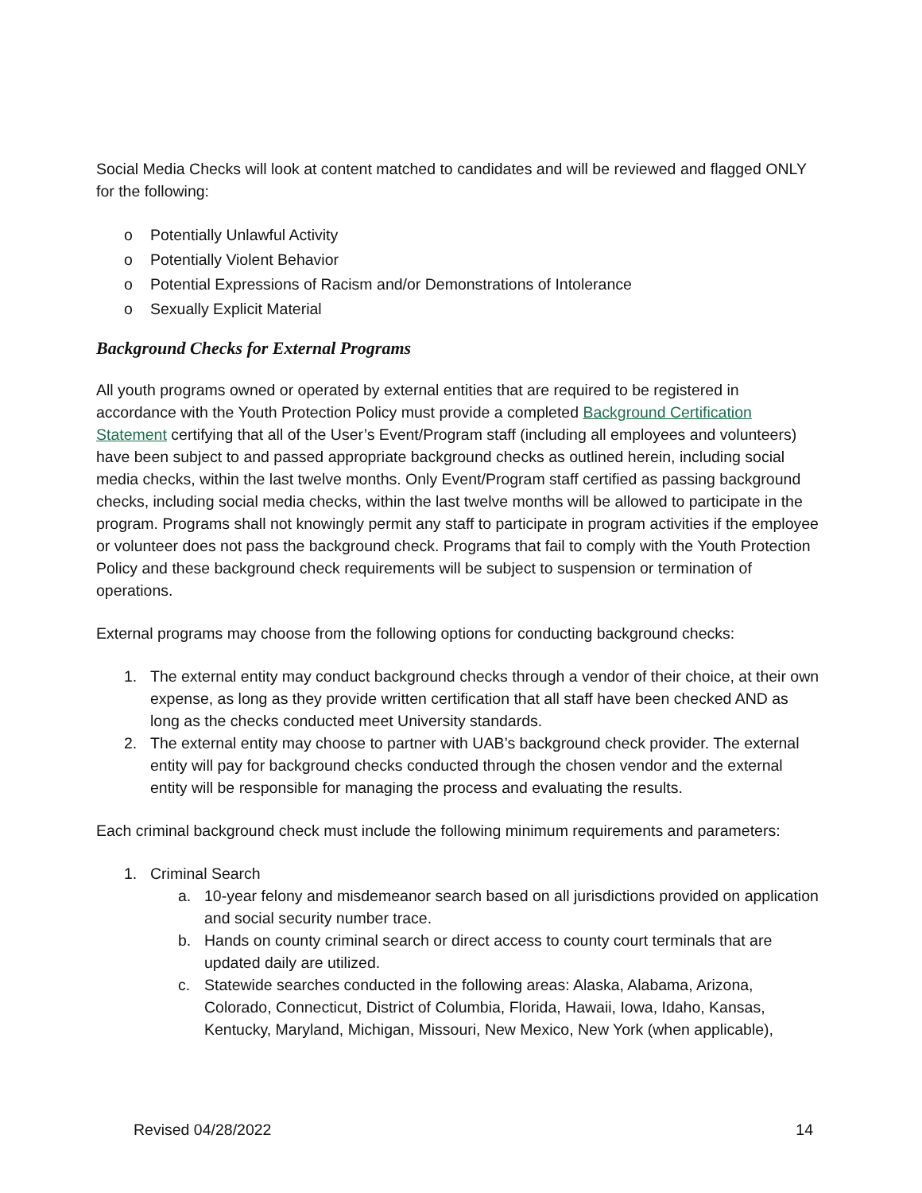Social Media Checks will look at content matched to candidates and will be reviewed and flagged ONLY for the following:
o Potentially Unlawful Activity
o Potentially Violent Behavior
o Potential Expressions of Racism and/or Demonstrations of Intolerance
o Sexually Explicit Material
Background Checks for External Programs
All youth programs owned or operated by external entities that are required to be registered in accordance with the Youth Protection Policy must provide a completed Background Certification Statement certifying that all of the User’s Event/Program staff (including all employees and volunteers) have been subject to and passed appropriate background checks as outlined herein, including social media checks, within the last twelve months. Only Event/Program staff certified as passing background checks, including social media checks, within the last twelve months will be allowed to participate in the program. Programs shall not knowingly permit any staff to participate in program activities if the employee or volunteer does not pass the background check. Programs that fail to comply with the Youth Protection Policy and these background check requirements will be subject to suspension or termination of operations.
External programs may choose from the following options for conducting background checks:
1. The external entity may conduct background checks through a vendor of their choice, at their own expense, as long as they provide written certification that all staff have been checked AND as long as the checks conducted meet University standards.
2. The external entity may choose to partner with UAB’s background check provider. The external entity will pay for background checks conducted through the chosen vendor and the external entity will be responsible for managing the process and evaluating the results.
Each criminal background check must include the following minimum requirements and parameters:
1. Criminal Search
a. 10-year felony and misdemeanor search based on all jurisdictions provided on application and social security number trace.
b. Hands on county criminal search or direct access to county court terminals that are updated daily are utilized.
c. Statewide searches conducted in the following areas: Alaska, Alabama, Arizona, Colorado, Connecticut, District of Columbia, Florida, Hawaii, Iowa, Idaho, Kansas, Kentucky, Maryland, Michigan, Missouri, New Mexico, New York (when applicable),
Revised 04/28/2022 14